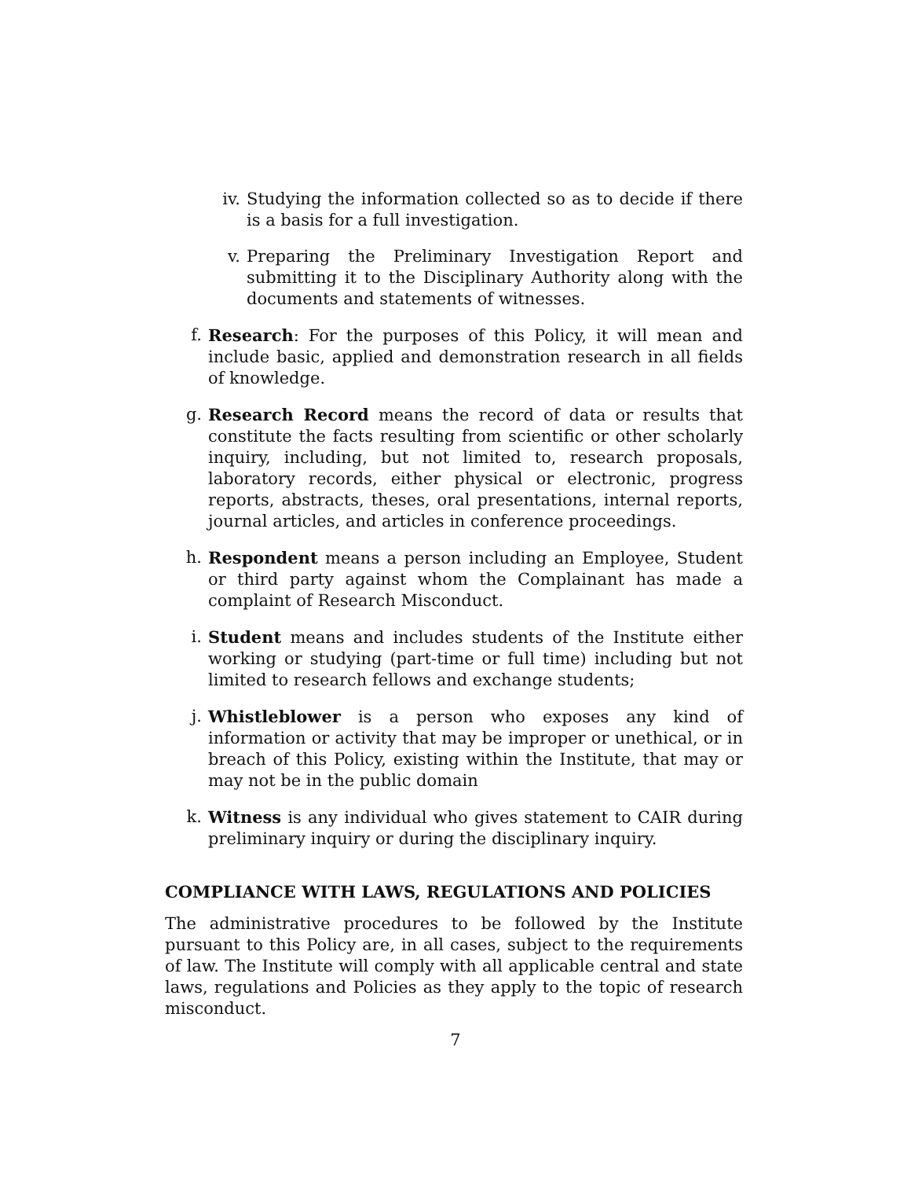iv. Studying the information collected so as to decide if there is a basis for a full investigation.
v. Preparing the Preliminary Investigation Report and submitting it to the Disciplinary Authority along with the documents and statements of witnesses.
f. Research: For the purposes of this Policy, it will mean and include basic, applied and demonstration research in all fields of knowledge.
g. Research Record means the record of data or results that constitute the facts resulting from scientific or other scholarly inquiry, including, but not limited to, research proposals, laboratory records, either physical or electronic, progress reports, abstracts, theses, oral presentations, internal reports, journal articles, and articles in conference proceedings.
h. Respondent means a person including an Employee, Student or third party against whom the Complainant has made a complaint of Research Misconduct.
i. Student means and includes students of the Institute either working or studying (part-time or full time) including but not limited to research fellows and exchange students;
j. Whistleblower is a person who exposes any kind of information or activity that may be improper or unethical, or in breach of this Policy, existing within the Institute, that may or may not be in the public domain
k. Witness is any individual who gives statement to CAIR during preliminary inquiry or during the disciplinary inquiry.
COMPLIANCE WITH LAWS, REGULATIONS AND POLICIES
The administrative procedures to be followed by the Institute pursuant to this Policy are, in all cases, subject to the requirements of law. The Institute will comply with all applicable central and state laws, regulations and Policies as they apply to the topic of research misconduct.
7